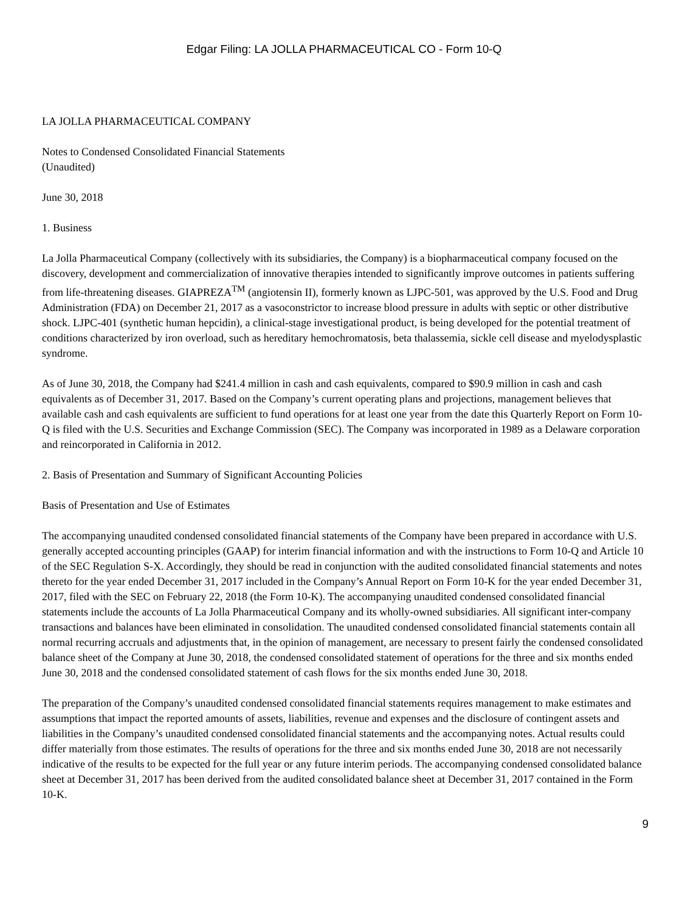Edgar Filing: LA JOLLA PHARMACEUTICAL CO - Form 10-Q
LA JOLLA PHARMACEUTICAL COMPANY
Notes to Condensed Consolidated Financial Statements
(Unaudited)
June 30, 2018
1. Business
La Jolla Pharmaceutical Company (collectively with its subsidiaries, the Company) is a biopharmaceutical company focused on the discovery, development and commercialization of innovative therapies intended to significantly improve outcomes in patients suffering from life-threatening diseases. GIAPREZA<sup>TM</sup> (angiotensin II), formerly known as LJPC-501, was approved by the U.S. Food and Drug Administration (FDA) on December 21, 2017 as a vasoconstrictor to increase blood pressure in adults with septic or other distributive shock. LJPC-401 (synthetic human hepcidin), a clinical-stage investigational product, is being developed for the potential treatment of conditions characterized by iron overload, such as hereditary hemochromatosis, beta thalassemia, sickle cell disease and myelodysplastic syndrome.
As of June 30, 2018, the Company had $241.4 million in cash and cash equivalents, compared to $90.9 million in cash and cash equivalents as of December 31, 2017. Based on the Company’s current operating plans and projections, management believes that available cash and cash equivalents are sufficient to fund operations for at least one year from the date this Quarterly Report on Form 10-Q is filed with the U.S. Securities and Exchange Commission (SEC). The Company was incorporated in 1989 as a Delaware corporation and reincorporated in California in 2012.
2. Basis of Presentation and Summary of Significant Accounting Policies
Basis of Presentation and Use of Estimates
The accompanying unaudited condensed consolidated financial statements of the Company have been prepared in accordance with U.S. generally accepted accounting principles (GAAP) for interim financial information and with the instructions to Form 10-Q and Article 10 of the SEC Regulation S-X. Accordingly, they should be read in conjunction with the audited consolidated financial statements and notes thereto for the year ended December 31, 2017 included in the Company’s Annual Report on Form 10-K for the year ended December 31, 2017, filed with the SEC on February 22, 2018 (the Form 10-K). The accompanying unaudited condensed consolidated financial statements include the accounts of La Jolla Pharmaceutical Company and its wholly-owned subsidiaries. All significant inter-company transactions and balances have been eliminated in consolidation. The unaudited condensed consolidated financial statements contain all normal recurring accruals and adjustments that, in the opinion of management, are necessary to present fairly the condensed consolidated balance sheet of the Company at June 30, 2018, the condensed consolidated statement of operations for the three and six months ended June 30, 2018 and the condensed consolidated statement of cash flows for the six months ended June 30, 2018.
The preparation of the Company’s unaudited condensed consolidated financial statements requires management to make estimates and assumptions that impact the reported amounts of assets, liabilities, revenue and expenses and the disclosure of contingent assets and liabilities in the Company’s unaudited condensed consolidated financial statements and the accompanying notes. Actual results could differ materially from those estimates. The results of operations for the three and six months ended June 30, 2018 are not necessarily indicative of the results to be expected for the full year or any future interim periods. The accompanying condensed consolidated balance sheet at December 31, 2017 has been derived from the audited consolidated balance sheet at December 31, 2017 contained in the Form 10-K.
9